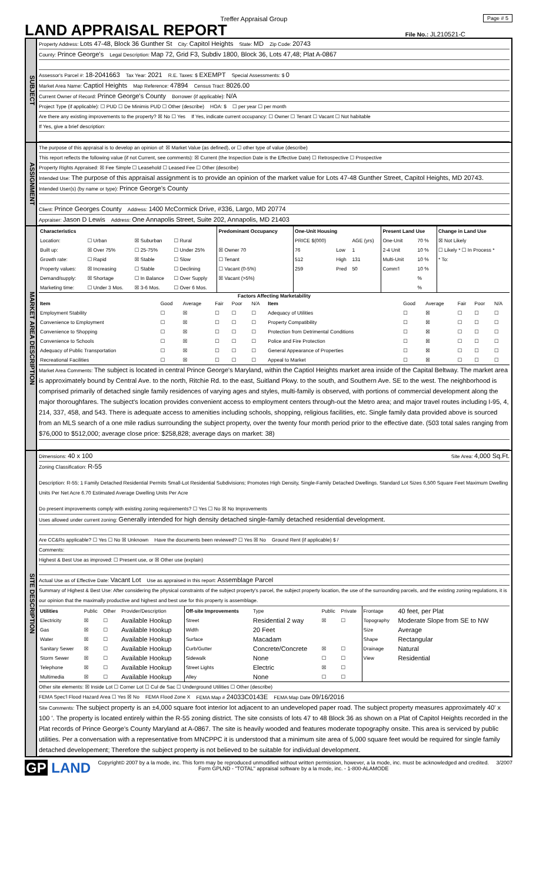Treffer Appraisal Group
Page # 5
LAND APPRAISAL REPORT
File No.: JL210521-C
SUBJECT
Property Address: Lots 47-48, Block 36 Gunther St City: Capitol Heights State: MD Zip Code: 20743
County: Prince George's Legal Description: Map 72, Grid F3, Subdiv 1800, Block 36, Lots 47,48; Plat A-0867
Assessor's Parcel #: 18-2041663 Tax Year: 2021 R.E. Taxes: $ EXEMPT Special Assessments: $ 0
Market Area Name: Captiol Heights Map Reference: 47894 Census Tract: 8026.00
Current Owner of Record: Prince George's County Borrower (if applicable): N/A
Project Type (if applicable): ☐ PUD ☐ De Minimis PUD ☐ Other (describe) HOA: $ ☐ per year ☐ per month
Are there any existing improvements to the property? ☒ No ☐ Yes If Yes, indicate current occupancy: ☐ Owner ☐ Tenant ☐ Vacant ☐ Not habitable
If Yes, give a brief description:
ASSIGNMENT
The purpose of this appraisal is to develop an opinion of: ☒ Market Value (as defined), or ☐ other type of value (describe)
This report reflects the following value (if not Current, see comments): ☒ Current (the Inspection Date is the Effective Date) ☐ Retrospective ☐ Prospective
Property Rights Appraised: ☒ Fee Simple ☐ Leasehold ☐ Leased Fee ☐ Other (describe)
Intended Use: The purpose of this appraisal assignment is to provide an opinion of the market value for Lots 47-48 Gunther Street, Capitol Heights, MD 20743.
Intended User(s) (by name or type): Prince George's County
Client: Prince Georges County Address: 1400 McCormick Drive, #336, Largo, MD 20774
Appraiser: Jason D Lewis Address: One Annapolis Street, Suite 202, Annapolis, MD 21403
MARKET AREA DESCRIPTION
| Characteristics | | | | Predominant Occupancy | One-Unit Housing | | | Present Land Use | | Change in Land Use |
| --- | --- | --- | --- | --- | --- | --- | --- | --- | --- | --- |
| Location: | ☐ Urban | ☒ Suburban | ☐ Rural | | PRICE $(000) | | AGE (yrs) | One-Unit | 70 % | ☒ Not Likely |
| Built up: | ☒ Over 75% | ☐ 25-75% | ☐ Under 25% | ☒ Owner 70 | 76 | Low | 1 | 2-4 Unit | 10 % | ☐ Likely * ☐ In Process * |
| Growth rate: | ☐ Rapid | ☒ Stable | ☐ Slow | ☐ Tenant | 512 | High | 131 | Multi-Unit | 10 % | * To: |
| Property values: | ☒ Increasing | ☐ Stable | ☐ Declining | ☐ Vacant (0-5%) | 259 | Pred | 50 | Comm'l | 10 % | |
| Demand/supply: | ☒ Shortage | ☐ In Balance | ☐ Over Supply | ☒ Vacant (>5%) | | | | | % | |
| Marketing time: | ☐ Under 3 Mos. | ☒ 3-6 Mos. | ☐ Over 6 Mos. | | | | | | % | |
Factors Affecting Marketability
| Item | Good | Average | Fair | Poor | N/A | Item | Good | Average | Fair | Poor | N/A |
| Employment Stability | ☐ | ☒ | ☐ | ☐ | ☐ | Adequacy of Utilities | ☐ | ☒ | ☐ | ☐ | ☐ |
| Convenience to Employment | ☐ | ☒ | ☐ | ☐ | ☐ | Property Compatibility | ☐ | ☒ | ☐ | ☐ | ☐ |
| Convenience to Shopping | ☐ | ☒ | ☐ | ☐ | ☐ | Protection from Detrimental Conditions | ☐ | ☒ | ☐ | ☐ | ☐ |
| Convenience to Schools | ☐ | ☒ | ☐ | ☐ | ☐ | Police and Fire Protection | ☐ | ☒ | ☐ | ☐ | ☐ |
| Adequacy of Public Transportation | ☐ | ☒ | ☐ | ☐ | ☐ | General Appearance of Properties | ☐ | ☒ | ☐ | ☐ | ☐ |
| Recreational Facilities | ☐ | ☒ | ☐ | ☐ | ☐ | Appeal to Market | ☐ | ☒ | ☐ | ☐ | ☐ |
Market Area Comments: The subject is located in central Prince George's Maryland, within the Captiol Heights market area inside of the Capital Beltway. The market area is approximately bound by Central Ave. to the north, Ritchie Rd. to the east, Suitland Pkwy. to the south, and Southern Ave. SE to the west. The neighborhood is comprised primarily of detached single family residences of varying ages and styles, multi-family is observed, with portions of commercial development along the major thoroughfares. The subject's location provides convenient access to employment centers through-out the Metro area; and major travel routes including I-95, 4, 214, 337, 458, and 543. There is adequate access to amenities including schools, shopping, religious facilities, etc. Single family data provided above is sourced from an MLS search of a one mile radius surrounding the subject property, over the twenty four month period prior to the effective date. (503 total sales ranging from $76,000 to $512,000; average close price: $258,828; average days on market: 38)
SITE DESCRIPTION
Dimensions: 40 x 100 Site Area: 4,000 Sq.Ft.
Zoning Classification: R-55 Description: R-55; 1 Family Detached Residential Permits Small-Lot Residential Subdivisions; Promotes High Density, Single-Family Detached Dwellings. Standard Lot Sizes 6,500 Square Feet Maximum Dwelling Units Per Net Acre 6.70 Estimated Average Dwelling Units Per Acre Do present improvements comply with existing zoning requirements? ☐ Yes ☐ No ☒ No Improvements
Uses allowed under current zoning: Generally intended for high density detached single-family detached residential development.
Are CC&Rs applicable? ☐ Yes ☐ No ☒ Unknown Have the documents been reviewed? ☐ Yes ☒ No Ground Rent (if applicable) $ /
Comments:
Highest & Best Use as improved: ☐ Present use, or ☒ Other use (explain)
Actual Use as of Effective Date: Vacant Lot Use as appraised in this report: Assemblage Parcel
Summary of Highest & Best Use: After considering the physical constraints of the subject property's parcel, the subject property location, the use of the surrounding parcels, and the existing zoning regulations, it is our opinion that the maximally productive and highest and best use for this property is assemblage.
| Utilities | Public | Other | Provider/Description | Off-site Improvements | Type | Public | Private | Frontage | 40 feet, per Plat |
| Electricity | ☒ | ☐ | Available Hookup | Street | Residential 2 way | ☒ | ☐ | Topography | Moderate Slope from SE to NW |
| Gas | ☒ | ☐ | Available Hookup | Width | 20 Feet | | | Size | Average |
| Water | ☒ | ☐ | Available Hookup | Surface | Macadam | | | Shape | Rectangular |
| Sanitary Sewer | ☒ | ☐ | Available Hookup | Curb/Gutter | Concrete/Concrete | ☒ | ☐ | Drainage | Natural |
| Storm Sewer | ☒ | ☐ | Available Hookup | Sidewalk | None | ☐ | ☐ | View | Residential |
| Telephone | ☒ | ☐ | Available Hookup | Street Lights | Electric | ☒ | ☐ | | |
| Multimedia | ☒ | ☐ | Available Hookup | Alley | None | ☐ | ☐ | | |
Other site elements: ☒ Inside Lot ☐ Corner Lot ☐ Cul de Sac ☐ Underground Utilities ☐ Other (describe)
FEMA Spec'l Flood Hazard Area ☐ Yes ☒ No FEMA Flood Zone X FEMA Map # 24033C0143E FEMA Map Date 09/16/2016
Site Comments: The subject property is an ±4,000 square foot interior lot adjacent to an undeveloped paper road. The subject property measures approximately 40' x 100 '. The property is located entirely within the R-55 zoning district. The site consists of lots 47 to 48 Block 36 as shown on a Plat of Capitol Heights recorded in the Plat records of Prince George's County Maryland at A-0867. The site is heavily wooded and features moderate topography onsite. This area is serviced by public utilities. Per a conversation with a representative from MNCPPC it is understood that a minimum site area of 5,000 square feet would be required for single family detached developement; Therefore the subject property is not believed to be suitable for individual development.
GP LAND
Copyright© 2007 by a la mode, inc. This form may be reproduced unmodified without written permission, however, a la mode, inc. must be acknowledged and credited.
Form GPLND - "TOTAL" appraisal software by a la mode, inc. - 1-800-ALAMODE
3/2007